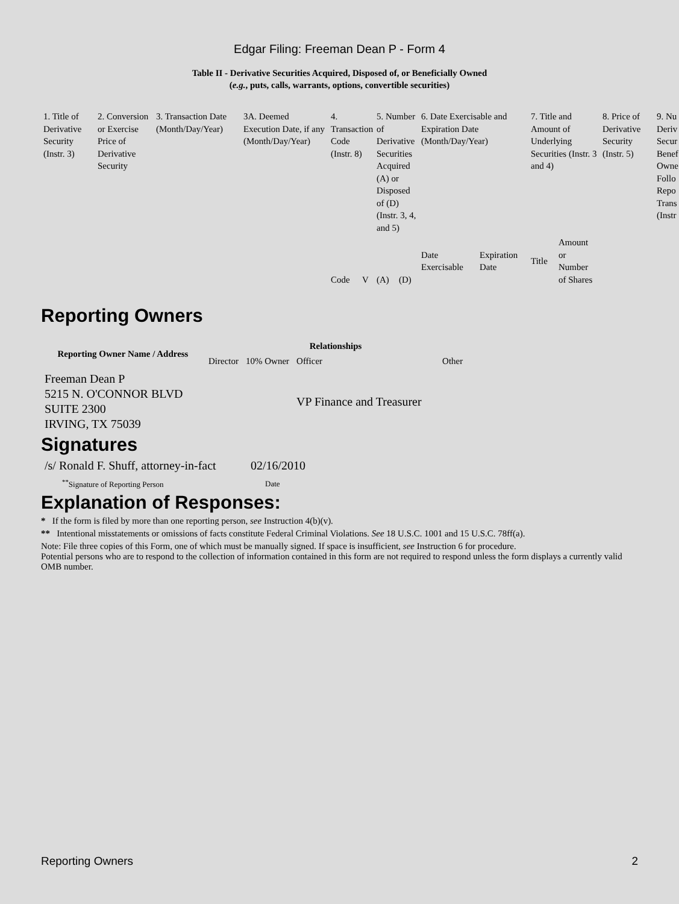Edgar Filing: Freeman Dean P - Form 4
Table II - Derivative Securities Acquired, Disposed of, or Beneficially Owned
(e.g., puts, calls, warrants, options, convertible securities)
| 1. Title of Derivative Security (Instr. 3) | 2. Conversion or Exercise Price of Derivative Security | 3. Transaction Date (Month/Day/Year) | 3A. Deemed Execution Date, if any (Month/Day/Year) | 4. Transaction Code (Instr. 8) | | 5. Number of Derivative Securities Acquired (A) or Disposed of (D) (Instr. 3, 4, and 5) | | 6. Date Exercisable and Expiration Date (Month/Day/Year) | | 7. Title and Amount of Underlying Securities (Instr. 3 and 4) | | 8. Price of Derivative Security (Instr. 5) | 9. Nu Deriv Secur Benef Owne Follo Repo Trans (Instr |
| | | | | Code | V | (A) | (D) | Date Exercisable | Expiration Date | Title | Amount or Number of Shares | | |
Reporting Owners
| Reporting Owner Name / Address | Relationships | | | |
| --- | --- | --- | --- | --- |
| | Director | 10% Owner | Officer | Other |
| Freeman Dean P 5215 N. O'CONNOR BLVD SUITE 2300 IRVING, TX 75039 | | | VP Finance and Treasurer | |
Signatures
| /s/ Ronald F. Shuff, attorney-in-fact | 02/16/2010 |
| <sup>**</sup> Signature of Reporting Person | Date |
Explanation of Responses:
* If the form is filed by more than one reporting person, see Instruction 4(b)(v).
** Intentional misstatements or omissions of facts constitute Federal Criminal Violations. See 18 U.S.C. 1001 and 15 U.S.C. 78ff(a).
Note: File three copies of this Form, one of which must be manually signed. If space is insufficient, see Instruction 6 for procedure.
Potential persons who are to respond to the collection of information contained in this form are not required to respond unless the form displays a currently valid OMB number.
Reporting Owners 2